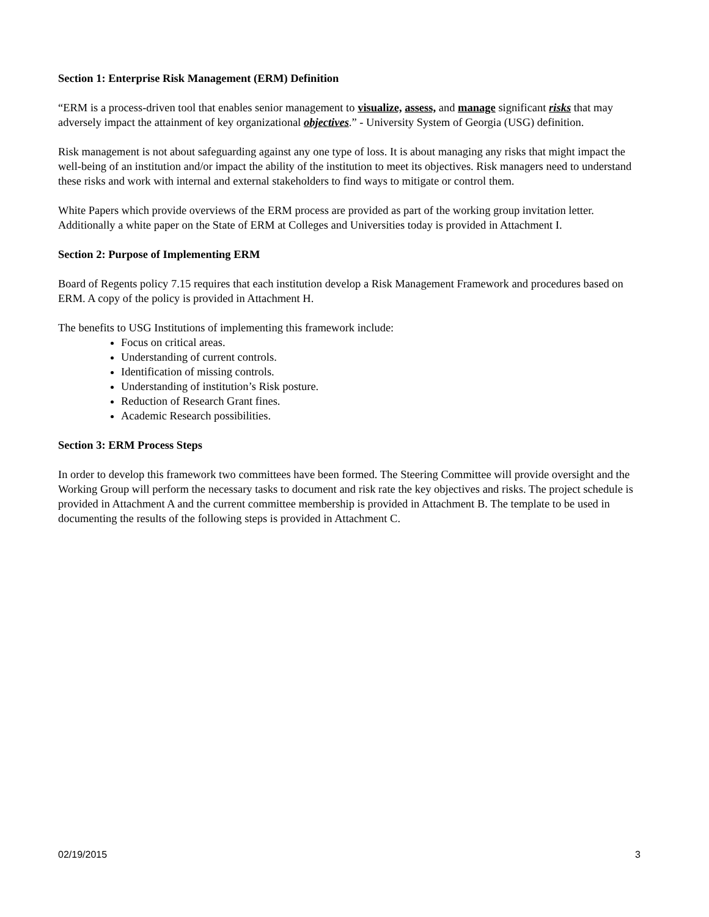Section 1: Enterprise Risk Management (ERM) Definition
“ERM is a process-driven tool that enables senior management to visualize, assess, and manage significant risks that may adversely impact the attainment of key organizational objectives.” - University System of Georgia (USG) definition.
Risk management is not about safeguarding against any one type of loss. It is about managing any risks that might impact the well-being of an institution and/or impact the ability of the institution to meet its objectives. Risk managers need to understand these risks and work with internal and external stakeholders to find ways to mitigate or control them.
White Papers which provide overviews of the ERM process are provided as part of the working group invitation letter. Additionally a white paper on the State of ERM at Colleges and Universities today is provided in Attachment I.
Section 2: Purpose of Implementing ERM
Board of Regents policy 7.15 requires that each institution develop a Risk Management Framework and procedures based on ERM. A copy of the policy is provided in Attachment H.
The benefits to USG Institutions of implementing this framework include:
Focus on critical areas.
Understanding of current controls.
Identification of missing controls.
Understanding of institution’s Risk posture.
Reduction of Research Grant fines.
Academic Research possibilities.
Section 3: ERM Process Steps
In order to develop this framework two committees have been formed. The Steering Committee will provide oversight and the Working Group will perform the necessary tasks to document and risk rate the key objectives and risks. The project schedule is provided in Attachment A and the current committee membership is provided in Attachment B. The template to be used in documenting the results of the following steps is provided in Attachment C.
02/19/2015 3